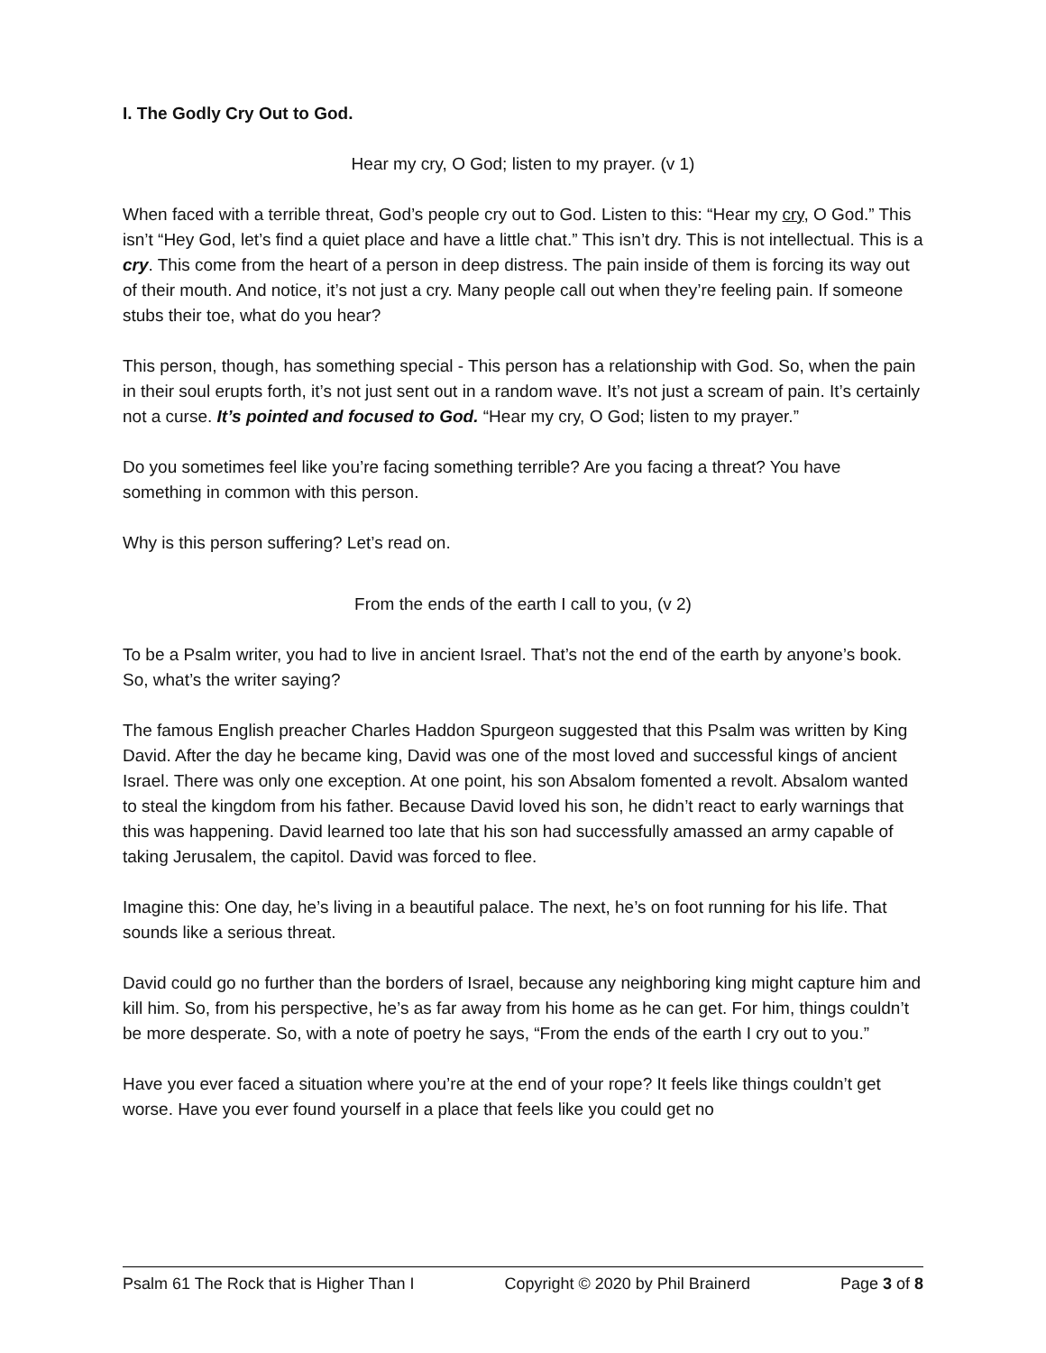I. The Godly Cry Out to God.
Hear my cry, O God; listen to my prayer. (v 1)
When faced with a terrible threat, God’s people cry out to God. Listen to this: “Hear my cry, O God.” This isn’t “Hey God, let’s find a quiet place and have a little chat.” This isn’t dry. This is not intellectual. This is a cry. This come from the heart of a person in deep distress. The pain inside of them is forcing its way out of their mouth. And notice, it’s not just a cry. Many people call out when they’re feeling pain. If someone stubs their toe, what do you hear?
This person, though, has something special - This person has a relationship with God. So, when the pain in their soul erupts forth, it’s not just sent out in a random wave. It’s not just a scream of pain. It’s certainly not a curse. It’s pointed and focused to God. “Hear my cry, O God; listen to my prayer.”
Do you sometimes feel like you’re facing something terrible? Are you facing a threat? You have something in common with this person.
Why is this person suffering? Let’s read on.
From the ends of the earth I call to you, (v 2)
To be a Psalm writer, you had to live in ancient Israel. That’s not the end of the earth by anyone’s book. So, what’s the writer saying?
The famous English preacher Charles Haddon Spurgeon suggested that this Psalm was written by King David. After the day he became king, David was one of the most loved and successful kings of ancient Israel. There was only one exception. At one point, his son Absalom fomented a revolt. Absalom wanted to steal the kingdom from his father. Because David loved his son, he didn’t react to early warnings that this was happening. David learned too late that his son had successfully amassed an army capable of taking Jerusalem, the capitol. David was forced to flee.
Imagine this: One day, he’s living in a beautiful palace. The next, he’s on foot running for his life. That sounds like a serious threat.
David could go no further than the borders of Israel, because any neighboring king might capture him and kill him. So, from his perspective, he’s as far away from his home as he can get. For him, things couldn’t be more desperate. So, with a note of poetry he says, “From the ends of the earth I cry out to you.”
Have you ever faced a situation where you’re at the end of your rope? It feels like things couldn’t get worse. Have you ever found yourself in a place that feels like you could get no
Psalm 61 The Rock that is Higher Than I Copyright © 2020 by Phil Brainerd Page 3 of 8